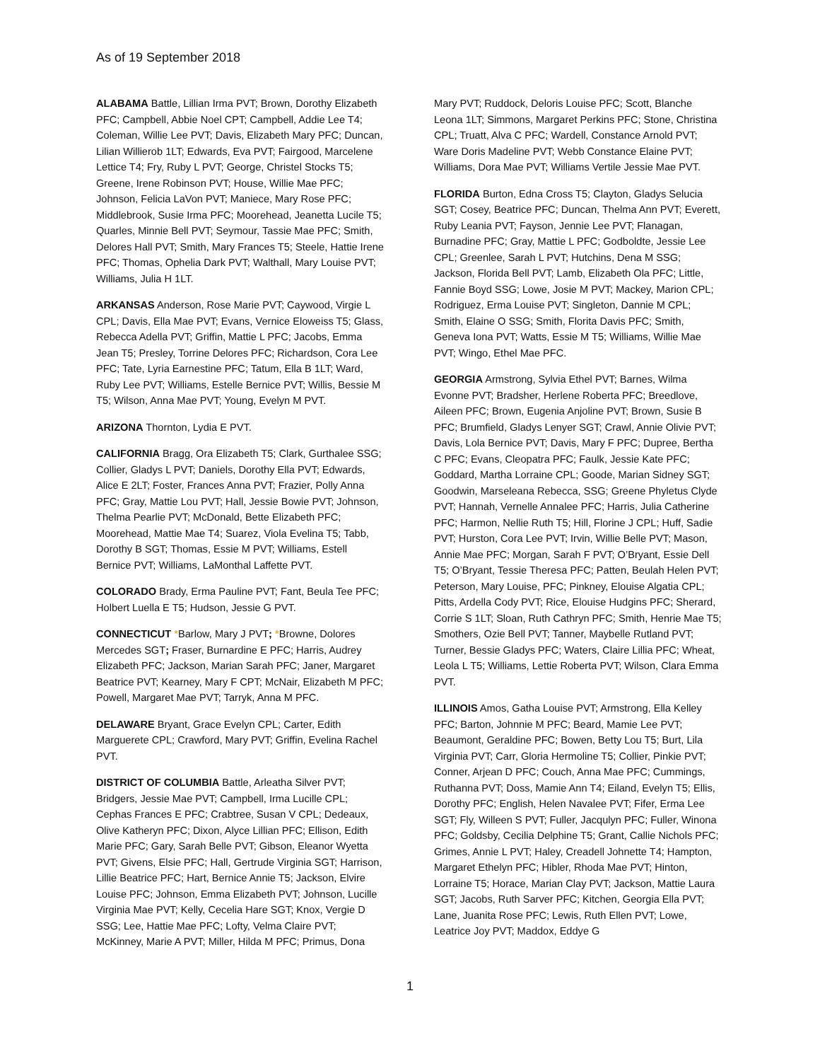As of 19 September 2018
ALABAMA Battle, Lillian Irma PVT; Brown, Dorothy Elizabeth PFC; Campbell, Abbie Noel CPT; Campbell, Addie Lee T4; Coleman, Willie Lee PVT; Davis, Elizabeth Mary PFC; Duncan, Lilian Willierob 1LT; Edwards, Eva PVT; Fairgood, Marcelene Lettice T4; Fry, Ruby L PVT; George, Christel Stocks T5; Greene, Irene Robinson PVT; House, Willie Mae PFC; Johnson, Felicia LaVon PVT; Maniece, Mary Rose PFC; Middlebrook, Susie Irma PFC; Moorehead, Jeanetta Lucile T5; Quarles, Minnie Bell PVT; Seymour, Tassie Mae PFC; Smith, Delores Hall PVT; Smith, Mary Frances T5; Steele, Hattie Irene PFC; Thomas, Ophelia Dark PVT; Walthall, Mary Louise PVT; Williams, Julia H 1LT.
ARKANSAS Anderson, Rose Marie PVT; Caywood, Virgie L CPL; Davis, Ella Mae PVT; Evans, Vernice Eloweiss T5; Glass, Rebecca Adella PVT; Griffin, Mattie L PFC; Jacobs, Emma Jean T5; Presley, Torrine Delores PFC; Richardson, Cora Lee PFC; Tate, Lyria Earnestine PFC; Tatum, Ella B 1LT; Ward, Ruby Lee PVT; Williams, Estelle Bernice PVT; Willis, Bessie M T5; Wilson, Anna Mae PVT; Young, Evelyn M PVT.
ARIZONA Thornton, Lydia E PVT.
CALIFORNIA Bragg, Ora Elizabeth T5; Clark, Gurthalee SSG; Collier, Gladys L PVT; Daniels, Dorothy Ella PVT; Edwards, Alice E 2LT; Foster, Frances Anna PVT; Frazier, Polly Anna PFC; Gray, Mattie Lou PVT; Hall, Jessie Bowie PVT; Johnson, Thelma Pearlie PVT; McDonald, Bette Elizabeth PFC; Moorehead, Mattie Mae T4; Suarez, Viola Evelina T5; Tabb, Dorothy B SGT; Thomas, Essie M PVT; Williams, Estell Bernice PVT; Williams, LaMonthal Laffette PVT.
COLORADO Brady, Erma Pauline PVT; Fant, Beula Tee PFC; Holbert Luella E T5; Hudson, Jessie G PVT.
CONNECTICUT *Barlow, Mary J PVT; *Browne, Dolores Mercedes SGT; Fraser, Burnardine E PFC; Harris, Audrey Elizabeth PFC; Jackson, Marian Sarah PFC; Janer, Margaret Beatrice PVT; Kearney, Mary F CPT; McNair, Elizabeth M PFC; Powell, Margaret Mae PVT; Tarryk, Anna M PFC.
DELAWARE Bryant, Grace Evelyn CPL; Carter, Edith Marguerete CPL; Crawford, Mary PVT; Griffin, Evelina Rachel PVT.
DISTRICT OF COLUMBIA Battle, Arleatha Silver PVT; Bridgers, Jessie Mae PVT; Campbell, Irma Lucille CPL; Cephas Frances E PFC; Crabtree, Susan V CPL; Dedeaux, Olive Katheryn PFC; Dixon, Alyce Lillian PFC; Ellison, Edith Marie PFC; Gary, Sarah Belle PVT; Gibson, Eleanor Wyetta PVT; Givens, Elsie PFC; Hall, Gertrude Virginia SGT; Harrison, Lillie Beatrice PFC; Hart, Bernice Annie T5; Jackson, Elvire Louise PFC; Johnson, Emma Elizabeth PVT; Johnson, Lucille Virginia Mae PVT; Kelly, Cecelia Hare SGT; Knox, Vergie D SSG; Lee, Hattie Mae PFC; Lofty, Velma Claire PVT; McKinney, Marie A PVT; Miller, Hilda M PFC; Primus, Dona Mary PVT; Ruddock, Deloris Louise PFC; Scott, Blanche Leona 1LT; Simmons, Margaret Perkins PFC; Stone, Christina CPL; Truatt, Alva C PFC; Wardell, Constance Arnold PVT; Ware Doris Madeline PVT; Webb Constance Elaine PVT; Williams, Dora Mae PVT; Williams Vertile Jessie Mae PVT.
FLORIDA Burton, Edna Cross T5; Clayton, Gladys Selucia SGT; Cosey, Beatrice PFC; Duncan, Thelma Ann PVT; Everett, Ruby Leania PVT; Fayson, Jennie Lee PVT; Flanagan, Burnadine PFC; Gray, Mattie L PFC; Godboldte, Jessie Lee CPL; Greenlee, Sarah L PVT; Hutchins, Dena M SSG; Jackson, Florida Bell PVT; Lamb, Elizabeth Ola PFC; Little, Fannie Boyd SSG; Lowe, Josie M PVT; Mackey, Marion CPL; Rodriguez, Erma Louise PVT; Singleton, Dannie M CPL; Smith, Elaine O SSG; Smith, Florita Davis PFC; Smith, Geneva Iona PVT; Watts, Essie M T5; Williams, Willie Mae PVT; Wingo, Ethel Mae PFC.
GEORGIA Armstrong, Sylvia Ethel PVT; Barnes, Wilma Evonne PVT; Bradsher, Herlene Roberta PFC; Breedlove, Aileen PFC; Brown, Eugenia Anjoline PVT; Brown, Susie B PFC; Brumfield, Gladys Lenyer SGT; Crawl, Annie Olivie PVT; Davis, Lola Bernice PVT; Davis, Mary F PFC; Dupree, Bertha C PFC; Evans, Cleopatra PFC; Faulk, Jessie Kate PFC; Goddard, Martha Lorraine CPL; Goode, Marian Sidney SGT; Goodwin, Marseleana Rebecca, SSG; Greene Phyletus Clyde PVT; Hannah, Vernelle Annalee PFC; Harris, Julia Catherine PFC; Harmon, Nellie Ruth T5; Hill, Florine J CPL; Huff, Sadie PVT; Hurston, Cora Lee PVT; Irvin, Willie Belle PVT; Mason, Annie Mae PFC; Morgan, Sarah F PVT; O’Bryant, Essie Dell T5; O’Bryant, Tessie Theresa PFC; Patten, Beulah Helen PVT; Peterson, Mary Louise, PFC; Pinkney, Elouise Algatia CPL; Pitts, Ardella Cody PVT; Rice, Elouise Hudgins PFC; Sherard, Corrie S 1LT; Sloan, Ruth Cathryn PFC; Smith, Henrie Mae T5; Smothers, Ozie Bell PVT; Tanner, Maybelle Rutland PVT; Turner, Bessie Gladys PFC; Waters, Claire Lillia PFC; Wheat, Leola L T5; Williams, Lettie Roberta PVT; Wilson, Clara Emma PVT.
ILLINOIS Amos, Gatha Louise PVT; Armstrong, Ella Kelley PFC; Barton, Johnnie M PFC; Beard, Mamie Lee PVT; Beaumont, Geraldine PFC; Bowen, Betty Lou T5; Burt, Lila Virginia PVT; Carr, Gloria Hermoline T5; Collier, Pinkie PVT; Conner, Arjean D PFC; Couch, Anna Mae PFC; Cummings, Ruthanna PVT; Doss, Mamie Ann T4; Eiland, Evelyn T5; Ellis, Dorothy PFC; English, Helen Navalee PVT; Fifer, Erma Lee SGT; Fly, Willeen S PVT; Fuller, Jacqulyn PFC; Fuller, Winona PFC; Goldsby, Cecilia Delphine T5; Grant, Callie Nichols PFC; Grimes, Annie L PVT; Haley, Creadell Johnette T4; Hampton, Margaret Ethelyn PFC; Hibler, Rhoda Mae PVT; Hinton, Lorraine T5; Horace, Marian Clay PVT; Jackson, Mattie Laura SGT; Jacobs, Ruth Sarver PFC; Kitchen, Georgia Ella PVT; Lane, Juanita Rose PFC; Lewis, Ruth Ellen PVT; Lowe, Leatrice Joy PVT; Maddox, Eddye G
1